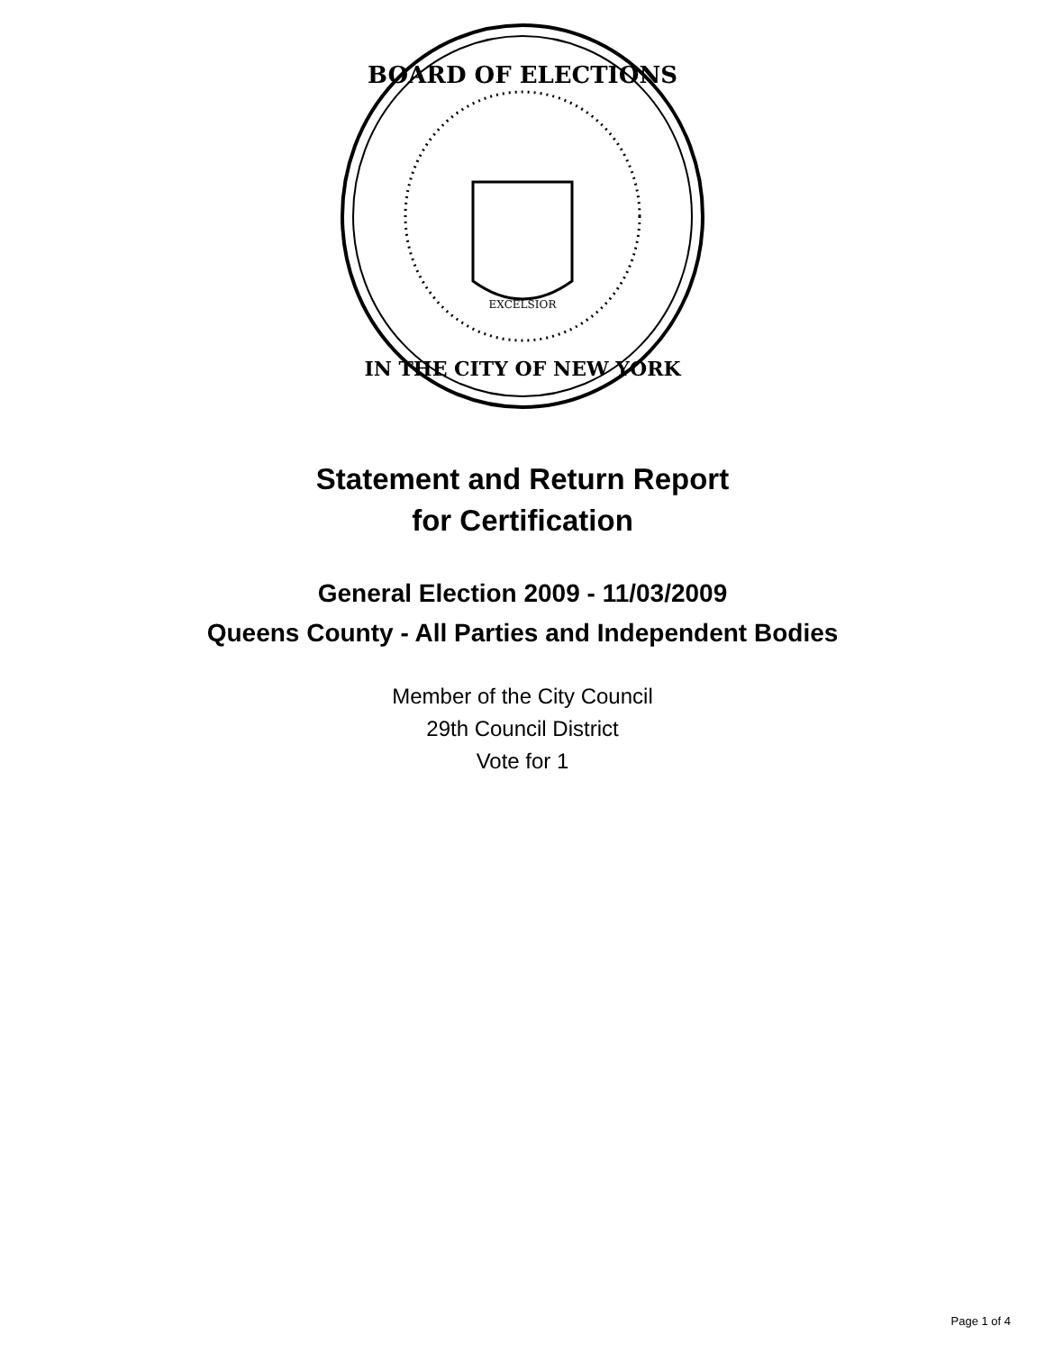BOARD OF ELECTIONS
IN THE CITY OF NEW YORK
EXCELSIOR
Statement and Return Report
for Certification
General Election 2009 - 11/03/2009
Queens County - All Parties and Independent Bodies
Member of the City Council
29th Council District
Vote for 1
Page 1 of 4